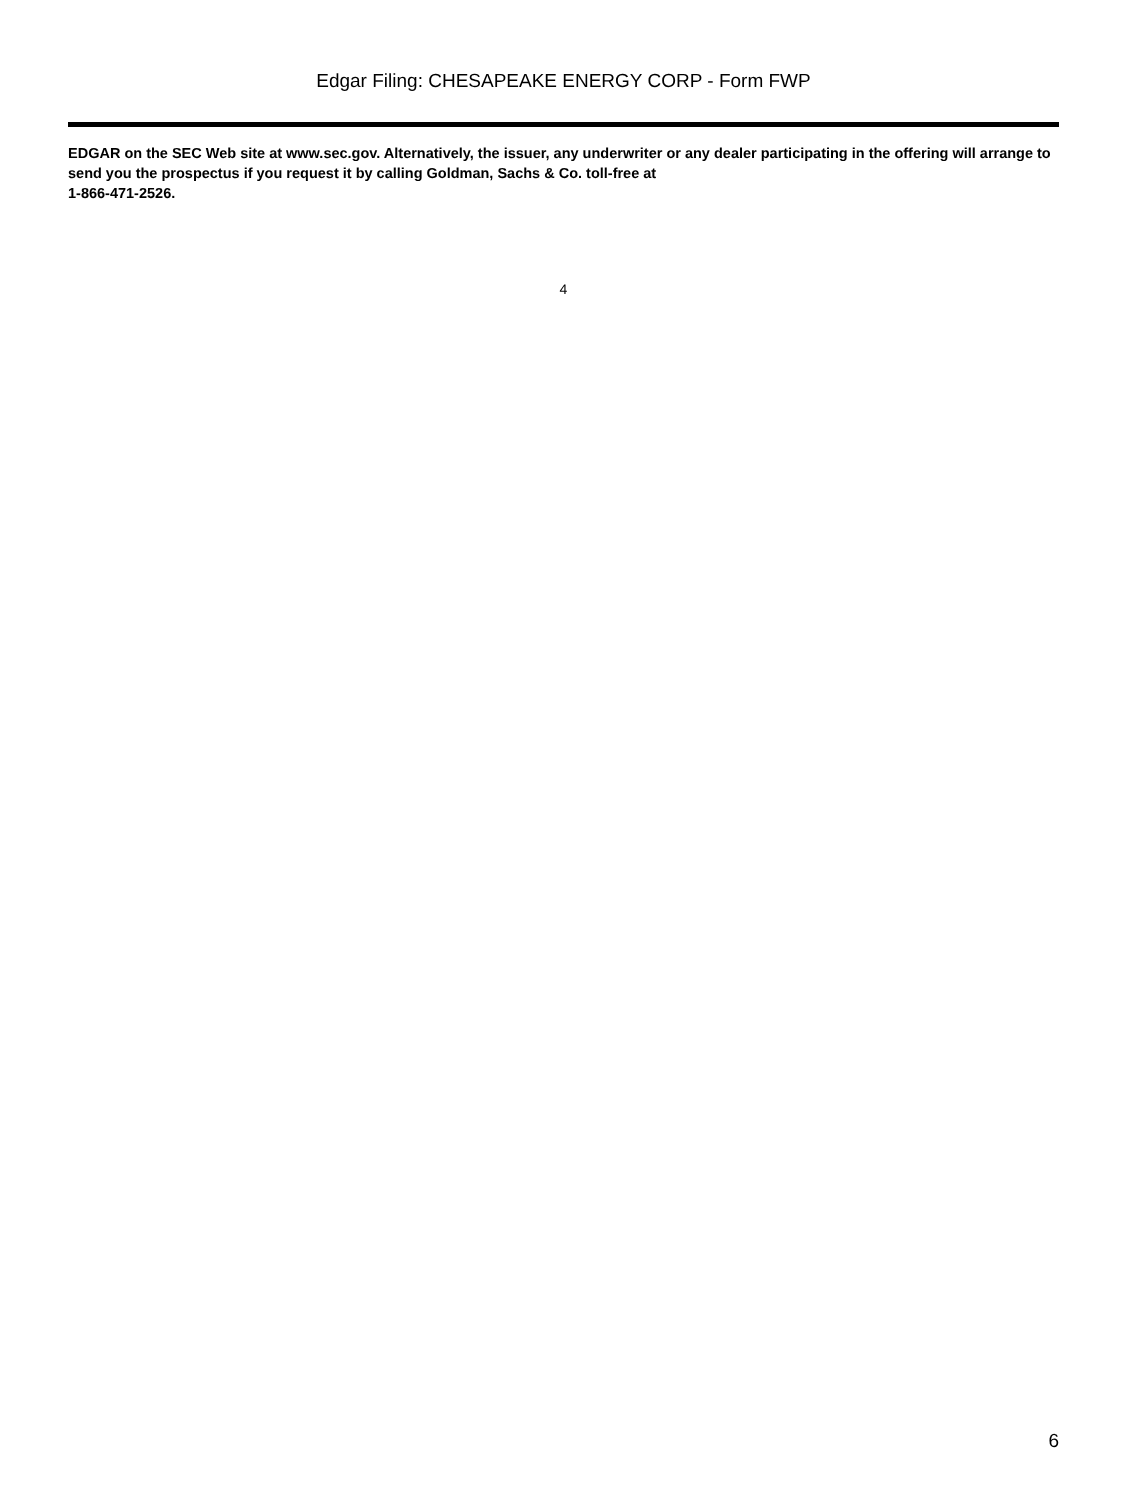Edgar Filing: CHESAPEAKE ENERGY CORP - Form FWP
EDGAR on the SEC Web site at www.sec.gov. Alternatively, the issuer, any underwriter or any dealer participating in the offering will arrange to send you the prospectus if you request it by calling Goldman, Sachs & Co. toll-free at
1-866-471-2526.
4
6